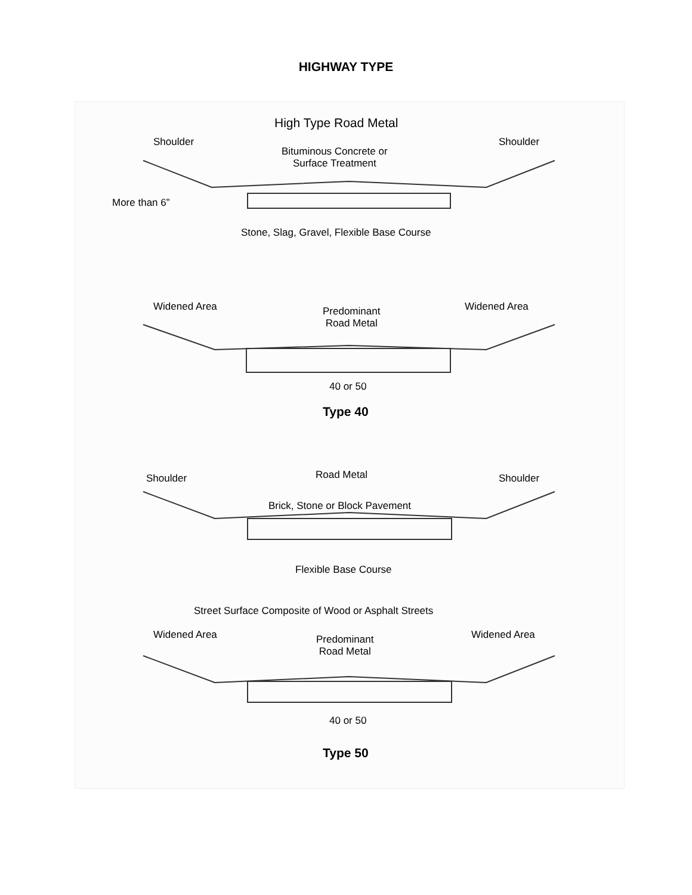HIGHWAY TYPE
High Type Road Metal
Shoulder Shoulder
Bituminous Concrete or
Surface Treatment
More than 6”
Stone, Slag, Gravel, Flexible Base Course
Widened Area Widened Area
Predominant
Road Metal
40 or 50
Type 40
Shoulder Shoulder
Road Metal
Brick, Stone or Block Pavement
Flexible Base Course
Street Surface Composite of Wood or Asphalt Streets
Widened Area Widened Area
Predominant
Road Metal
40 or 50
Type 50